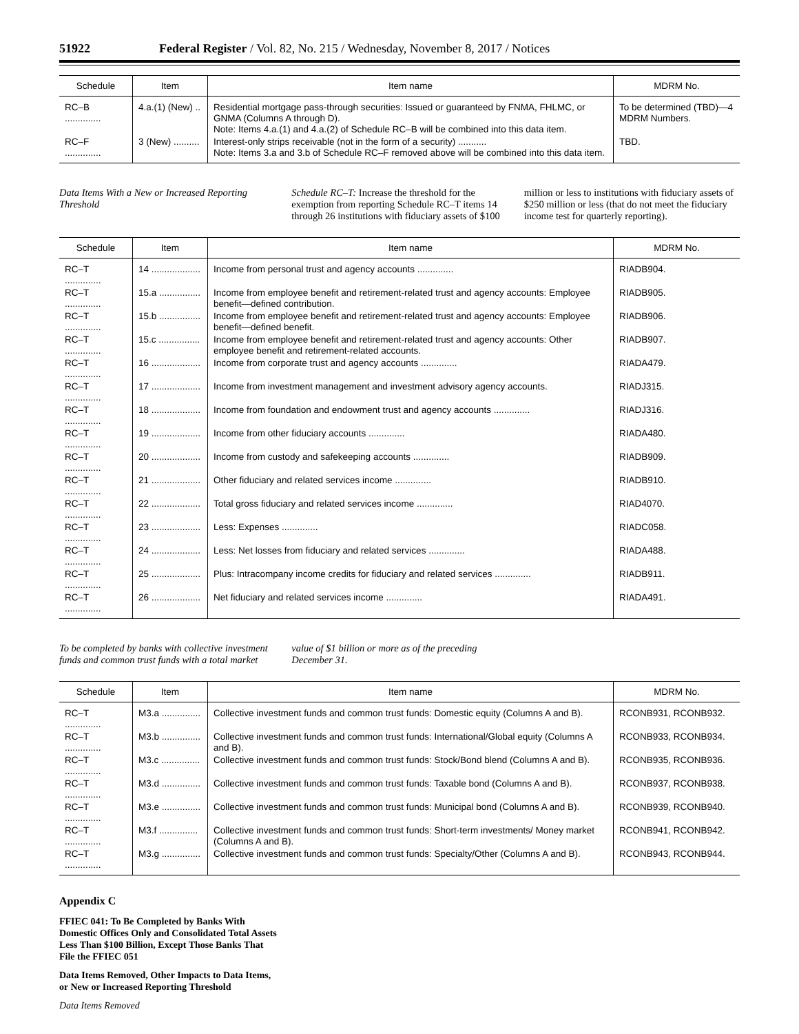51922 Federal Register / Vol. 82, No. 215 / Wednesday, November 8, 2017 / Notices
| Schedule | Item | Item name | MDRM No. |
| --- | --- | --- | --- |
| RC–B .............. | 4.a.(1) (New) .. | Residential mortgage pass-through securities: Issued or guaranteed by FNMA, FHLMC, or GNMA (Columns A through D). Note: Items 4.a.(1) and 4.a.(2) of Schedule RC–B will be combined into this data item. | To be determined (TBD)—4 MDRM Numbers. |
| RC–F .............. | 3 (New) .......... | Interest-only strips receivable (not in the form of a security) ........... Note: Items 3.a and 3.b of Schedule RC–F removed above will be combined into this data item. | TBD. |
Data Items With a New or Increased Reporting Threshold
Schedule RC–T: Increase the threshold for the exemption from reporting Schedule RC–T items 14 through 26 institutions with fiduciary assets of $100 million or less to institutions with fiduciary assets of $250 million or less (that do not meet the fiduciary income test for quarterly reporting).
| Schedule | Item | Item name | MDRM No. |
| --- | --- | --- | --- |
| RC–T .............. | 14 ................... | Income from personal trust and agency accounts .............. | RIADB904. |
| RC–T .............. | 15.a ................ | Income from employee benefit and retirement-related trust and agency accounts: Employee benefit—defined contribution. | RIADB905. |
| RC–T .............. | 15.b ................ | Income from employee benefit and retirement-related trust and agency accounts: Employee benefit—defined benefit. | RIADB906. |
| RC–T .............. | 15.c ................ | Income from employee benefit and retirement-related trust and agency accounts: Other employee benefit and retirement-related accounts. | RIADB907. |
| RC–T .............. | 16 ................... | Income from corporate trust and agency accounts .............. | RIADA479. |
| RC–T .............. | 17 ................... | Income from investment management and investment advisory agency accounts. | RIADJ315. |
| RC–T .............. | 18 ................... | Income from foundation and endowment trust and agency accounts .............. | RIADJ316. |
| RC–T .............. | 19 ................... | Income from other fiduciary accounts .............. | RIADA480. |
| RC–T .............. | 20 ................... | Income from custody and safekeeping accounts .............. | RIADB909. |
| RC–T .............. | 21 ................... | Other fiduciary and related services income .............. | RIADB910. |
| RC–T .............. | 22 ................... | Total gross fiduciary and related services income .............. | RIAD4070. |
| RC–T .............. | 23 ................... | Less: Expenses .............. | RIADC058. |
| RC–T .............. | 24 ................... | Less: Net losses from fiduciary and related services .............. | RIADA488. |
| RC–T .............. | 25 ................... | Plus: Intracompany income credits for fiduciary and related services .............. | RIADB911. |
| RC–T .............. | 26 ................... | Net fiduciary and related services income .............. | RIADA491. |
To be completed by banks with collective investment funds and common trust funds with a total market value of $1 billion or more as of the preceding December 31.
| Schedule | Item | Item name | MDRM No. |
| --- | --- | --- | --- |
| RC–T .............. | M3.a ............... | Collective investment funds and common trust funds: Domestic equity (Columns A and B). | RCONB931, RCONB932. |
| RC–T .............. | M3.b ............... | Collective investment funds and common trust funds: International/Global equity (Columns A and B). | RCONB933, RCONB934. |
| RC–T .............. | M3.c ............... | Collective investment funds and common trust funds: Stock/Bond blend (Columns A and B). | RCONB935, RCONB936. |
| RC–T .............. | M3.d ............... | Collective investment funds and common trust funds: Taxable bond (Columns A and B). | RCONB937, RCONB938. |
| RC–T .............. | M3.e ............... | Collective investment funds and common trust funds: Municipal bond (Columns A and B). | RCONB939, RCONB940. |
| RC–T .............. | M3.f ............... | Collective investment funds and common trust funds: Short-term investments/ Money market (Columns A and B). | RCONB941, RCONB942. |
| RC–T .............. | M3.g ............... | Collective investment funds and common trust funds: Specialty/Other (Columns A and B). | RCONB943, RCONB944. |
Appendix C
FFIEC 041: To Be Completed by Banks With Domestic Offices Only and Consolidated Total Assets Less Than $100 Billion, Except Those Banks That File the FFIEC 051
Data Items Removed, Other Impacts to Data Items, or New or Increased Reporting Threshold
Data Items Removed